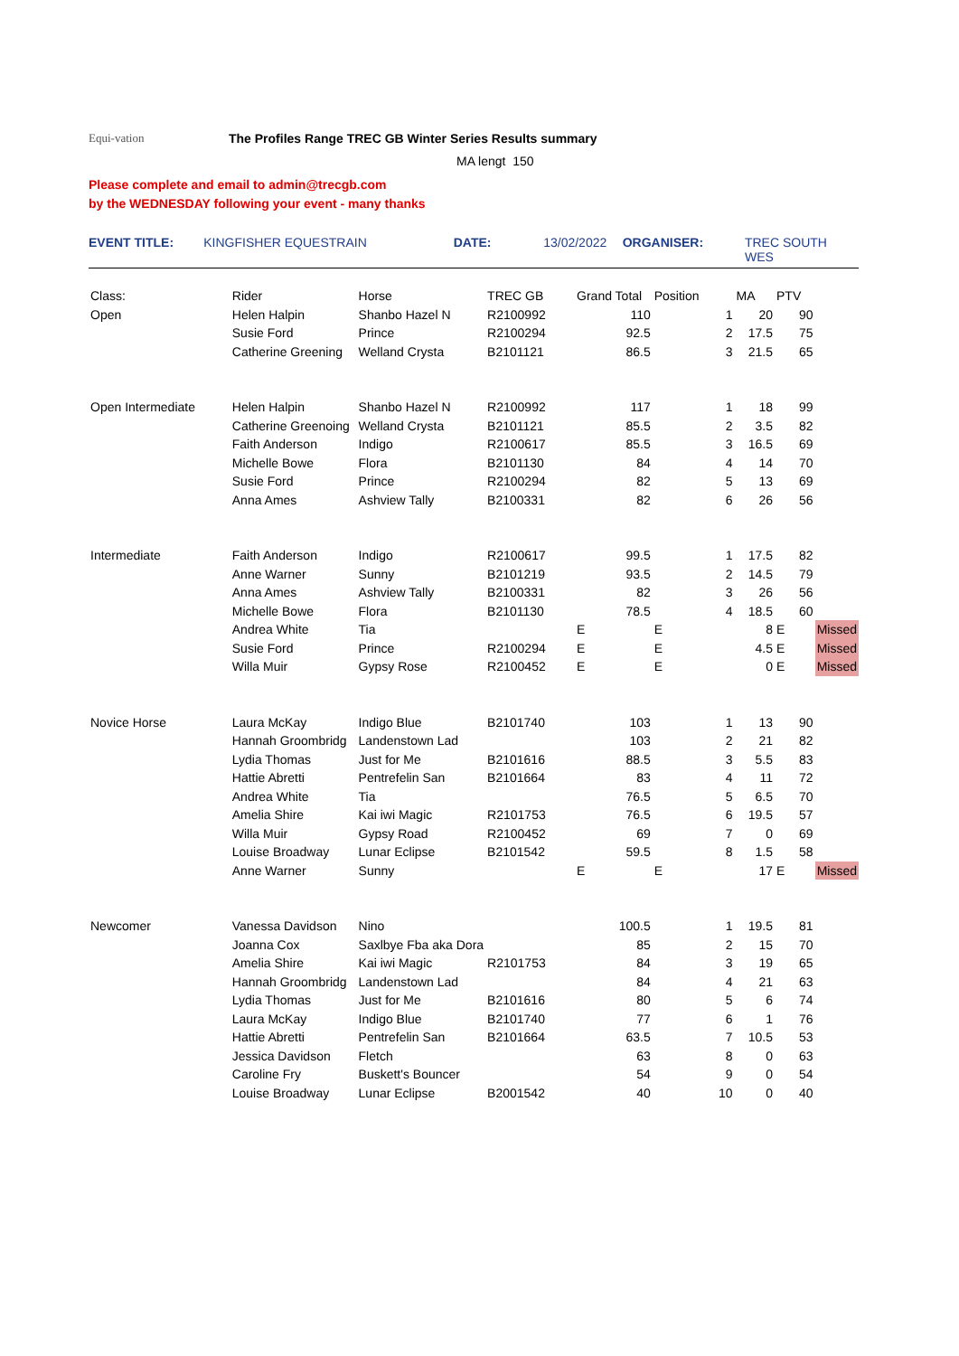Equi-vation
The Profiles Range TREC GB Winter Series Results summary
MA lengt 150
Please complete and email to admin@trecgb.com
by the WEDNESDAY following your event - many thanks
EVENT TITLE: KINGFISHER EQUESTRAIN DATE: 13/02/2022 ORGANISER: TREC SOUTH WES
| Class: | Rider | Horse | TREC GB | Grand Total | Position | MA | PTV | |
| Open | Helen Halpin | Shanbo Hazel N | R2100992 | 110 | 1 | 20 | 90 | |
| | Susie Ford | Prince | R2100294 | 92.5 | 2 | 17.5 | 75 | |
| | Catherine Greening | Welland Crysta | B2101121 | 86.5 | 3 | 21.5 | 65 | |
| Open Intermediate | Helen Halpin | Shanbo Hazel N | R2100992 | 117 | 1 | 18 | 99 | |
| | Catherine Greenoing | Welland Crysta | B2101121 | 85.5 | 2 | 3.5 | 82 | |
| | Faith Anderson | Indigo | R2100617 | 85.5 | 3 | 16.5 | 69 | |
| | Michelle Bowe | Flora | B2101130 | 84 | 4 | 14 | 70 | |
| | Susie Ford | Prince | R2100294 | 82 | 5 | 13 | 69 | |
| | Anna Ames | Ashview Tally | B2100331 | 82 | 6 | 26 | 56 | |
| Intermediate | Faith Anderson | Indigo | R2100617 | 99.5 | 1 | 17.5 | 82 | |
| | Anne Warner | Sunny | B2101219 | 93.5 | 2 | 14.5 | 79 | |
| | Anna Ames | Ashview Tally | B2100331 | 82 | 3 | 26 | 56 | |
| | Michelle Bowe | Flora | B2101130 | 78.5 | 4 | 18.5 | 60 | |
| | Andrea White | Tia | | E | E | 8 | E | Missed |
| | Susie Ford | Prince | R2100294 | E | E | 4.5 | E | Missed |
| | Willa Muir | Gypsy Rose | R2100452 | E | E | 0 | E | Missed |
| Novice Horse | Laura McKay | Indigo Blue | B2101740 | 103 | 1 | 13 | 90 | |
| | Hannah Groombridg | Landenstown Lad | | 103 | 2 | 21 | 82 | |
| | Lydia Thomas | Just for Me | B2101616 | 88.5 | 3 | 5.5 | 83 | |
| | Hattie Abretti | Pentrefelin San | B2101664 | 83 | 4 | 11 | 72 | |
| | Andrea White | Tia | | 76.5 | 5 | 6.5 | 70 | |
| | Amelia Shire | Kai iwi Magic | R2101753 | 76.5 | 6 | 19.5 | 57 | |
| | Willa Muir | Gypsy Road | R2100452 | 69 | 7 | 0 | 69 | |
| | Louise Broadway | Lunar Eclipse | B2101542 | 59.5 | 8 | 1.5 | 58 | |
| | Anne Warner | Sunny | | E | E | 17 | E | Missed |
| Newcomer | Vanessa Davidson | Nino | | 100.5 | 1 | 19.5 | 81 | |
| | Joanna Cox | Saxlbye Fba aka Dora | | 85 | 2 | 15 | 70 | |
| | Amelia Shire | Kai iwi Magic | R2101753 | 84 | 3 | 19 | 65 | |
| | Hannah Groombridg | Landenstown Lad | | 84 | 4 | 21 | 63 | |
| | Lydia Thomas | Just for Me | B2101616 | 80 | 5 | 6 | 74 | |
| | Laura McKay | Indigo Blue | B2101740 | 77 | 6 | 1 | 76 | |
| | Hattie Abretti | Pentrefelin San | B2101664 | 63.5 | 7 | 10.5 | 53 | |
| | Jessica Davidson | Fletch | | 63 | 8 | 0 | 63 | |
| | Caroline Fry | Buskett's Bouncer | | 54 | 9 | 0 | 54 | |
| | Louise Broadway | Lunar Eclipse | B2001542 | 40 | 10 | 0 | 40 | |